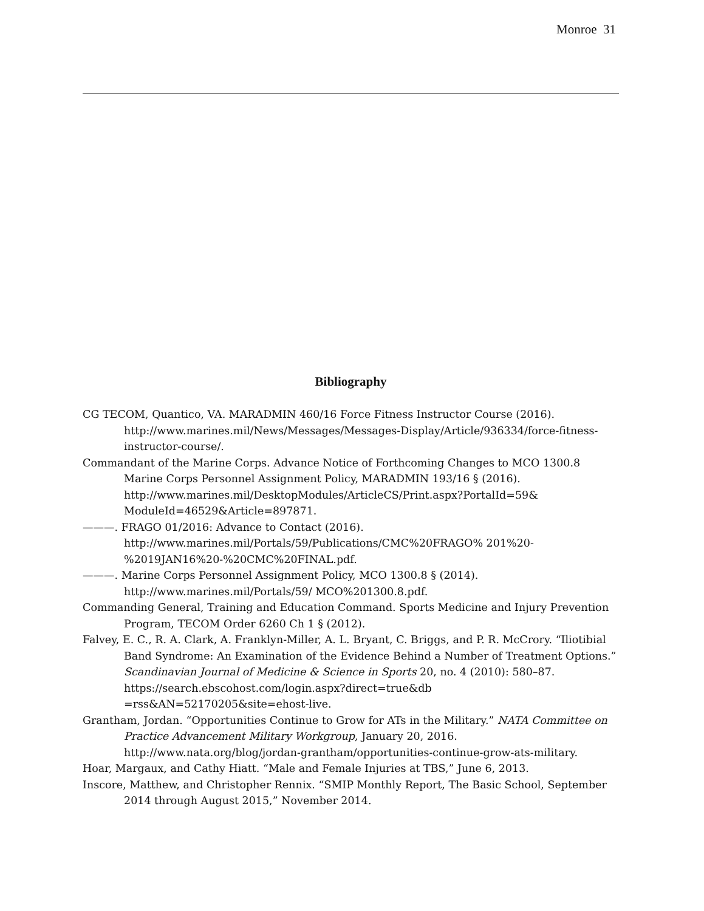Monroe 31
Bibliography
CG TECOM, Quantico, VA. MARADMIN 460/16 Force Fitness Instructor Course (2016). http://www.marines.mil/News/Messages/Messages-Display/Article/936334/force-fitness-instructor-course/.
Commandant of the Marine Corps. Advance Notice of Forthcoming Changes to MCO 1300.8 Marine Corps Personnel Assignment Policy, MARADMIN 193/16 § (2016). http://www.marines.mil/DesktopModules/ArticleCS/Print.aspx?PortalId=59& ModuleId=46529&Article=897871.
———. FRAGO 01/2016: Advance to Contact (2016). http://www.marines.mil/Portals/59/Publications/CMC%20FRAGO% 201%20-%2019JAN16%20-%20CMC%20FINAL.pdf.
———. Marine Corps Personnel Assignment Policy, MCO 1300.8 § (2014). http://www.marines.mil/Portals/59/ MCO%201300.8.pdf.
Commanding General, Training and Education Command. Sports Medicine and Injury Prevention Program, TECOM Order 6260 Ch 1 § (2012).
Falvey, E. C., R. A. Clark, A. Franklyn-Miller, A. L. Bryant, C. Briggs, and P. R. McCrory. “Iliotibial Band Syndrome: An Examination of the Evidence Behind a Number of Treatment Options.” Scandinavian Journal of Medicine & Science in Sports 20, no. 4 (2010): 580–87. https://search.ebscohost.com/login.aspx?direct=true&db =rss&AN=52170205&site=ehost-live.
Grantham, Jordan. “Opportunities Continue to Grow for ATs in the Military.” NATA Committee on Practice Advancement Military Workgroup, January 20, 2016. http://www.nata.org/blog/jordan-grantham/opportunities-continue-grow-ats-military.
Hoar, Margaux, and Cathy Hiatt. “Male and Female Injuries at TBS,” June 6, 2013.
Inscore, Matthew, and Christopher Rennix. “SMIP Monthly Report, The Basic School, September 2014 through August 2015,” November 2014.